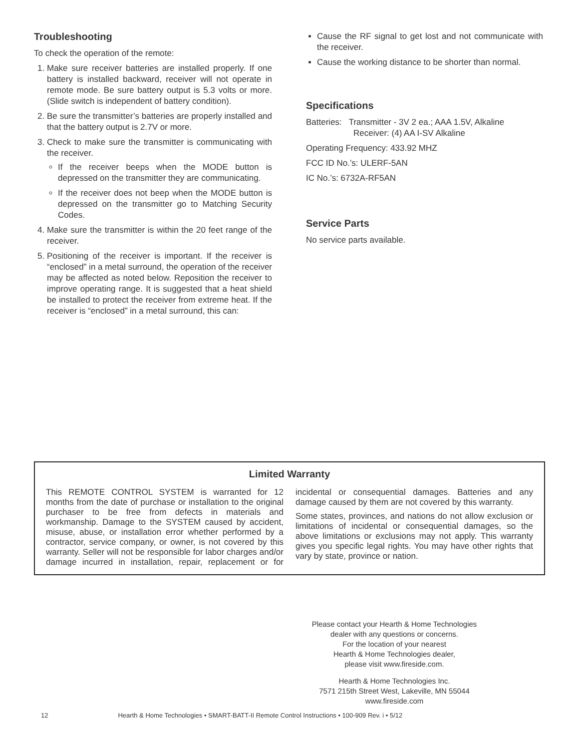Troubleshooting
To check the operation of the remote:
1. Make sure receiver batteries are installed properly. If one battery is installed backward, receiver will not operate in remote mode. Be sure battery output is 5.3 volts or more. (Slide switch is independent of battery condition).
2. Be sure the transmitter’s batteries are properly installed and that the battery output is 2.7V or more.
3. Check to make sure the transmitter is communicating with the receiver.
If the receiver beeps when the MODE button is depressed on the transmitter they are communicating.
If the receiver does not beep when the MODE button is depressed on the transmitter go to Matching Security Codes.
4. Make sure the transmitter is within the 20 feet range of the receiver.
5. Positioning of the receiver is important. If the receiver is “enclosed” in a metal surround, the operation of the receiver may be affected as noted below. Reposition the receiver to improve operating range. It is suggested that a heat shield be installed to protect the receiver from extreme heat. If the receiver is “enclosed” in a metal surround, this can:
Cause the RF signal to get lost and not communicate with the receiver.
Cause the working distance to be shorter than normal.
Specifications
Batteries: Transmitter - 3V 2 ea.; AAA 1.5V, Alkaline
Receiver: (4) AA I-SV Alkaline
Operating Frequency: 433.92 MHZ
FCC ID No.’s: ULERF-5AN
IC No.’s: 6732A-RF5AN
Service Parts
No service parts available.
Limited Warranty
This REMOTE CONTROL SYSTEM is warranted for 12 months from the date of purchase or installation to the original purchaser to be free from defects in materials and workmanship. Damage to the SYSTEM caused by accident, misuse, abuse, or installation error whether performed by a contractor, service company, or owner, is not covered by this warranty. Seller will not be responsible for labor charges and/or damage incurred in installation, repair, replacement or for incidental or consequential damages. Batteries and any damage caused by them are not covered by this warranty.
Some states, provinces, and nations do not allow exclusion or limitations of incidental or consequential damages, so the above limitations or exclusions may not apply. This warranty gives you specific legal rights. You may have other rights that vary by state, province or nation.
Please contact your Hearth & Home Technologies
dealer with any questions or concerns.
For the location of your nearest
Hearth & Home Technologies dealer,
please visit www.fireside.com.
Hearth & Home Technologies Inc.
7571 215th Street West, Lakeville, MN 55044
www.fireside.com
12 Hearth & Home Technologies • SMART-BATT-II Remote Control Instructions • 100-909 Rev. i • 5/12